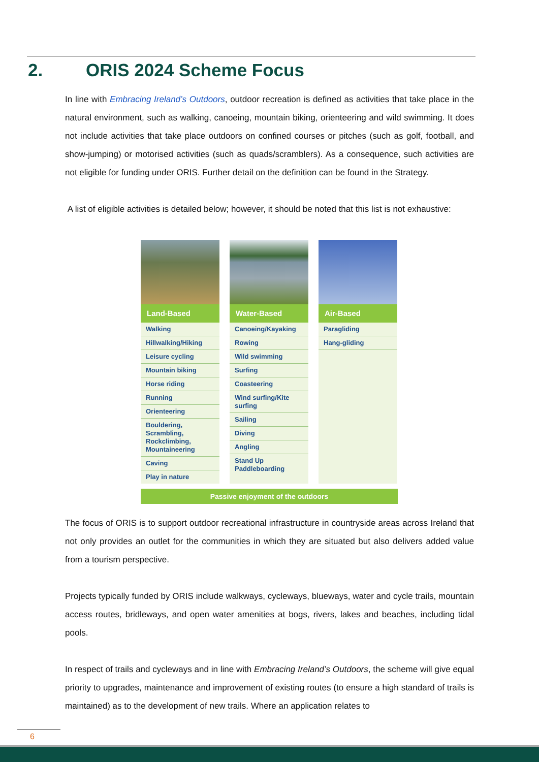2. ORIS 2024 Scheme Focus
In line with Embracing Ireland’s Outdoors, outdoor recreation is defined as activities that take place in the natural environment, such as walking, canoeing, mountain biking, orienteering and wild swimming. It does not include activities that take place outdoors on confined courses or pitches (such as golf, football, and show-jumping) or motorised activities (such as quads/scramblers). As a consequence, such activities are not eligible for funding under ORIS. Further detail on the definition can be found in the Strategy.
A list of eligible activities is detailed below; however, it should be noted that this list is not exhaustive:
Land-Based
Walking
Hillwalking/Hiking
Leisure cycling
Mountain biking
Horse riding
Running
Orienteering
Bouldering, Scrambling, Rockclimbing, Mountaineering
Caving
Play in nature
Water-Based
Canoeing/Kayaking
Rowing
Wild swimming
Surfing
Coasteering
Wind surfing/Kite surfing
Sailing
Diving
Angling
Stand Up Paddleboarding
Air-Based
Paragliding
Hang-gliding
Passive enjoyment of the outdoors
The focus of ORIS is to support outdoor recreational infrastructure in countryside areas across Ireland that not only provides an outlet for the communities in which they are situated but also delivers added value from a tourism perspective.
Projects typically funded by ORIS include walkways, cycleways, blueways, water and cycle trails, mountain access routes, bridleways, and open water amenities at bogs, rivers, lakes and beaches, including tidal pools.
In respect of trails and cycleways and in line with Embracing Ireland’s Outdoors, the scheme will give equal priority to upgrades, maintenance and improvement of existing routes (to ensure a high standard of trails is maintained) as to the development of new trails. Where an application relates to
6